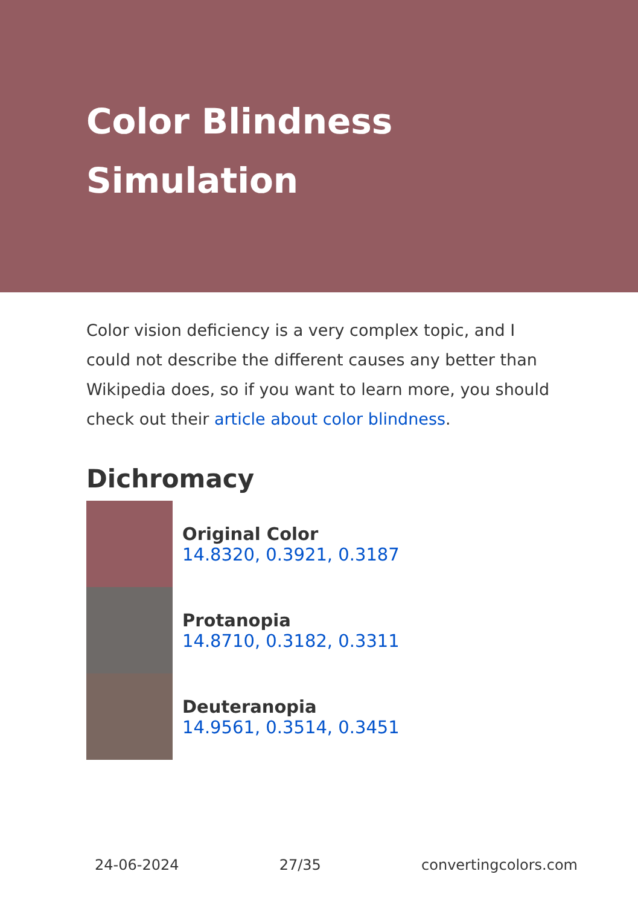Color Blindness Simulation
Color vision deficiency is a very complex topic, and I could not describe the different causes any better than Wikipedia does, so if you want to learn more, you should check out their article about color blindness.
Dichromacy
Original Color
14.8320, 0.3921, 0.3187
Protanopia
14.8710, 0.3182, 0.3311
Deuteranopia
14.9561, 0.3514, 0.3451
24-06-2024 27/35 convertingcolors.com